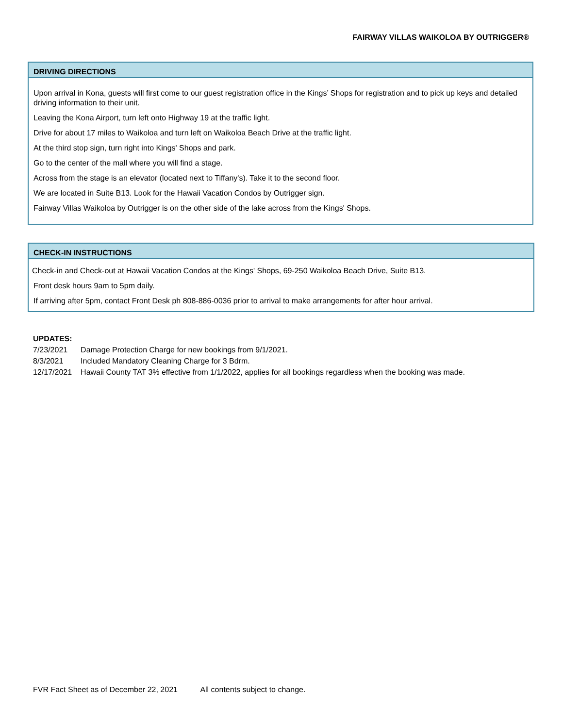FAIRWAY VILLAS WAIKOLOA BY OUTRIGGER®
DRIVING DIRECTIONS
Upon arrival in Kona, guests will first come to our guest registration office in the Kings’ Shops for registration and to pick up keys and detailed driving information to their unit.
Leaving the Kona Airport, turn left onto Highway 19 at the traffic light.
Drive for about 17 miles to Waikoloa and turn left on Waikoloa Beach Drive at the traffic light.
At the third stop sign, turn right into Kings' Shops and park.
Go to the center of the mall where you will find a stage.
Across from the stage is an elevator (located next to Tiffany's). Take it to the second floor.
We are located in Suite B13. Look for the Hawaii Vacation Condos by Outrigger sign.
Fairway Villas Waikoloa by Outrigger is on the other side of the lake across from the Kings' Shops.
CHECK-IN INSTRUCTIONS
Check-in and Check-out at Hawaii Vacation Condos at the Kings' Shops, 69-250 Waikoloa Beach Drive, Suite B13.
Front desk hours 9am to 5pm daily.
If arriving after 5pm, contact Front Desk ph 808-886-0036 prior to arrival to make arrangements for after hour arrival.
UPDATES:
| 7/23/2021 | Damage Protection Charge for new bookings from 9/1/2021. |
| 8/3/2021 | Included Mandatory Cleaning Charge for 3 Bdrm. |
| 12/17/2021 | Hawaii County TAT 3% effective from 1/1/2022, applies for all bookings regardless when the booking was made. |
FVR Fact Sheet as of December 22, 2021 All contents subject to change.